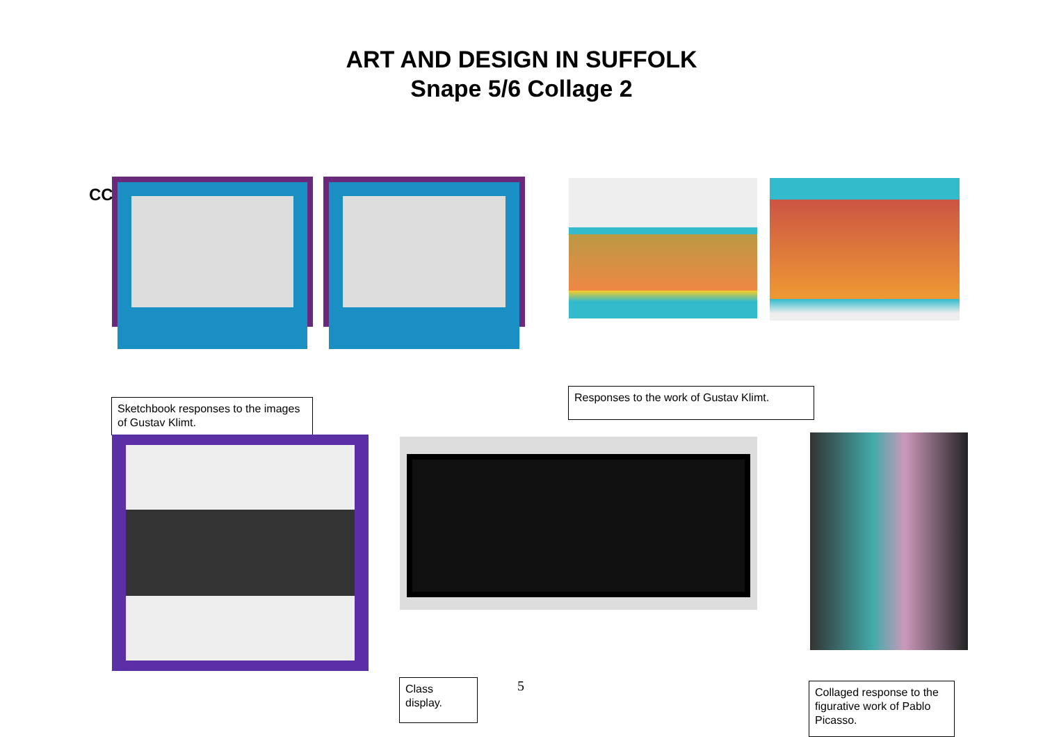ART AND DESIGN IN SUFFOLK
Snape 5/6 Collage 2
CC
Sketchbook responses to the images of Gustav Klimt.
Responses to the work of Gustav Klimt.
Class display.
5
Collaged response to the figurative work of Pablo Picasso.